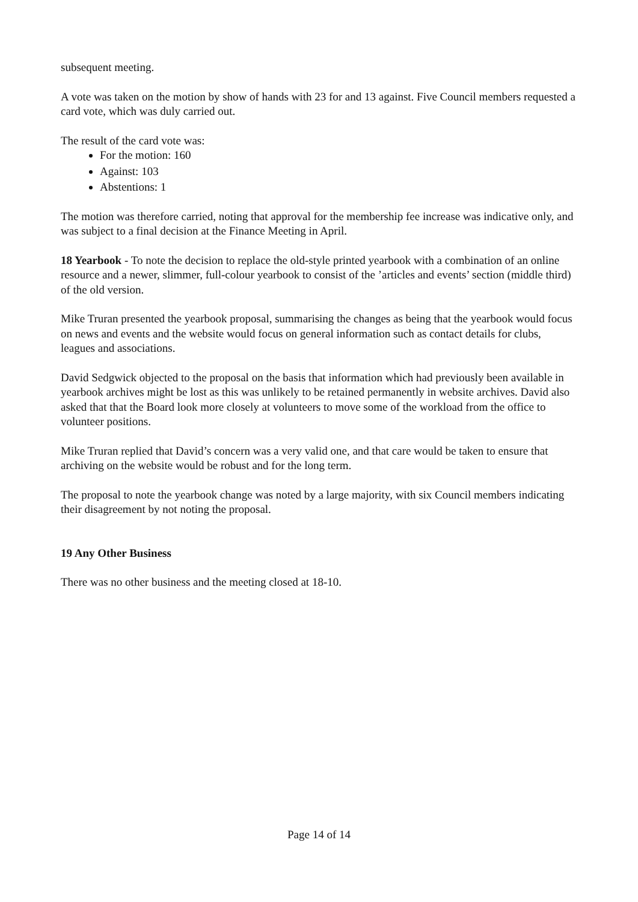subsequent meeting.
A vote was taken on the motion by show of hands with 23 for and 13 against. Five Council members requested a card vote, which was duly carried out.
The result of the card vote was:
For the motion: 160
Against: 103
Abstentions: 1
The motion was therefore carried, noting that approval for the membership fee increase was indicative only, and was subject to a final decision at the Finance Meeting in April.
18 Yearbook - To note the decision to replace the old-style printed yearbook with a combination of an online resource and a newer, slimmer, full-colour yearbook to consist of the ’articles and events’ section (middle third) of the old version.
Mike Truran presented the yearbook proposal, summarising the changes as being that the yearbook would focus on news and events and the website would focus on general information such as contact details for clubs, leagues and associations.
David Sedgwick objected to the proposal on the basis that information which had previously been available in yearbook archives might be lost as this was unlikely to be retained permanently in website archives. David also asked that that the Board look more closely at volunteers to move some of the workload from the office to volunteer positions.
Mike Truran replied that David’s concern was a very valid one, and that care would be taken to ensure that archiving on the website would be robust and for the long term.
The proposal to note the yearbook change was noted by a large majority, with six Council members indicating their disagreement by not noting the proposal.
19 Any Other Business
There was no other business and the meeting closed at 18-10.
Page 14 of 14